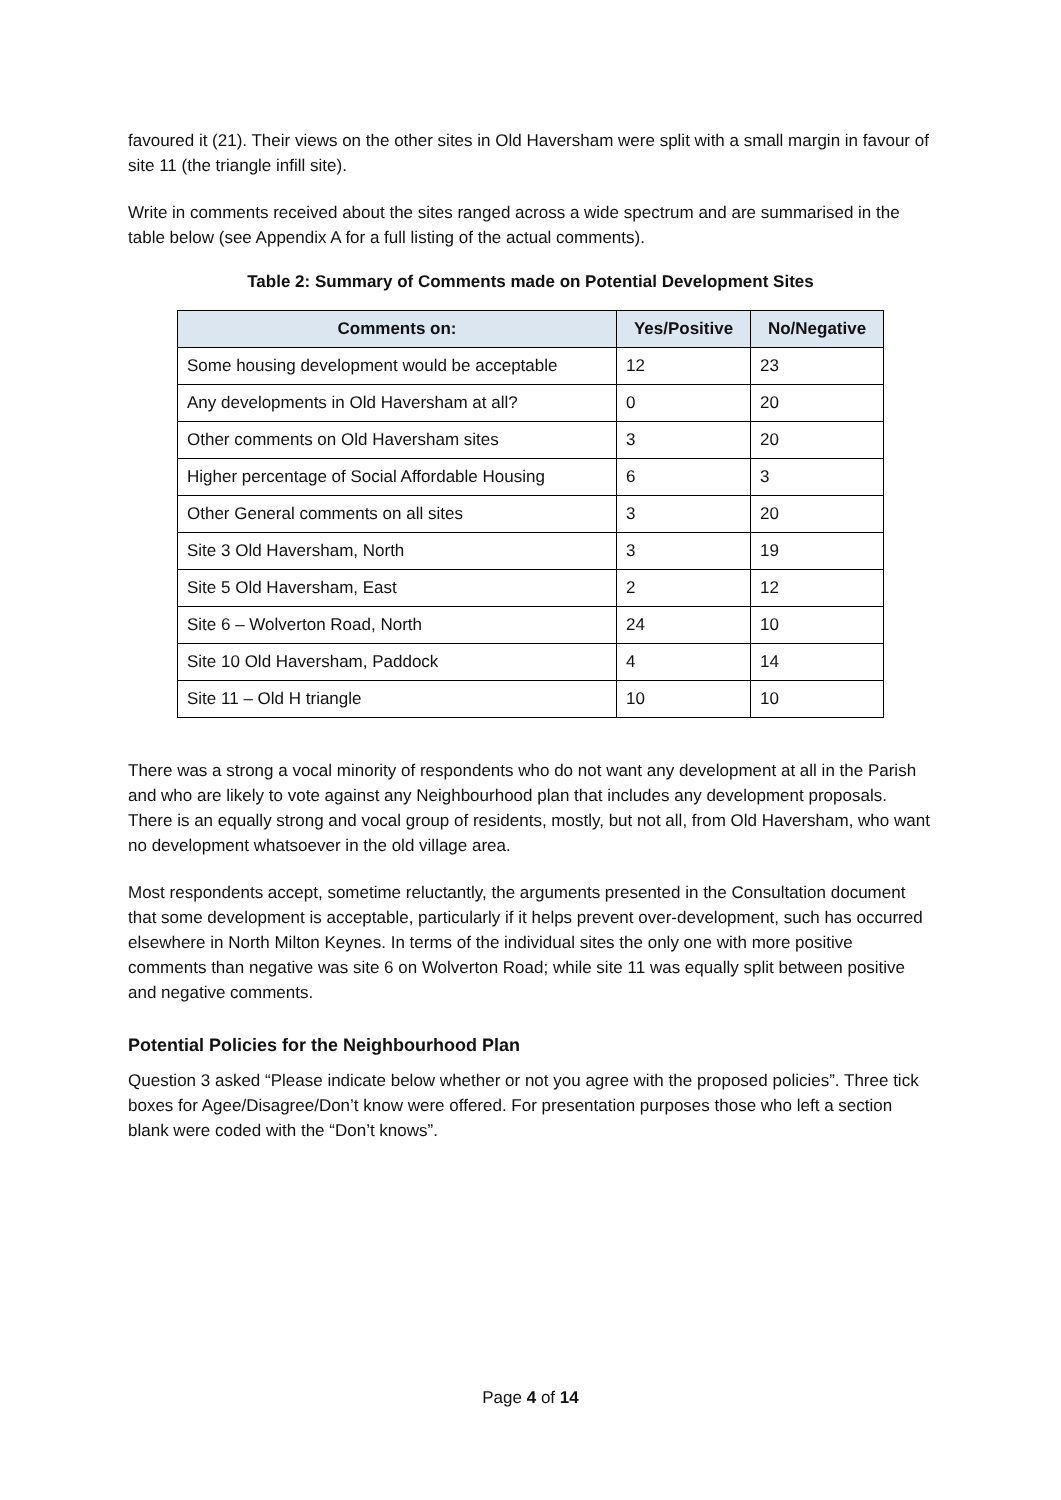favoured it (21). Their views on the other sites in Old Haversham were split with a small margin in favour of site 11 (the triangle infill site).
Write in comments received about the sites ranged across a wide spectrum and are summarised in the table below (see Appendix A for a full listing of the actual comments).
Table 2: Summary of Comments made on Potential Development Sites
| Comments on: | Yes/Positive | No/Negative |
| --- | --- | --- |
| Some housing development would be acceptable | 12 | 23 |
| Any developments in Old Haversham at all? | 0 | 20 |
| Other comments on Old Haversham sites | 3 | 20 |
| Higher percentage of Social Affordable Housing | 6 | 3 |
| Other General comments on all sites | 3 | 20 |
| Site 3 Old Haversham, North | 3 | 19 |
| Site 5 Old Haversham, East | 2 | 12 |
| Site 6 – Wolverton Road, North | 24 | 10 |
| Site 10 Old Haversham, Paddock | 4 | 14 |
| Site 11 – Old H triangle | 10 | 10 |
There was a strong a vocal minority of respondents who do not want any development at all in the Parish and who are likely to vote against any Neighbourhood plan that includes any development proposals. There is an equally strong and vocal group of residents, mostly, but not all, from Old Haversham, who want no development whatsoever in the old village area.
Most respondents accept, sometime reluctantly, the arguments presented in the Consultation document that some development is acceptable, particularly if it helps prevent over-development, such has occurred elsewhere in North Milton Keynes. In terms of the individual sites the only one with more positive comments than negative was site 6 on Wolverton Road; while site 11 was equally split between positive and negative comments.
Potential Policies for the Neighbourhood Plan
Question 3 asked “Please indicate below whether or not you agree with the proposed policies”. Three tick boxes for Agee/Disagree/Don’t know were offered. For presentation purposes those who left a section blank were coded with the “Don’t knows”.
Page 4 of 14